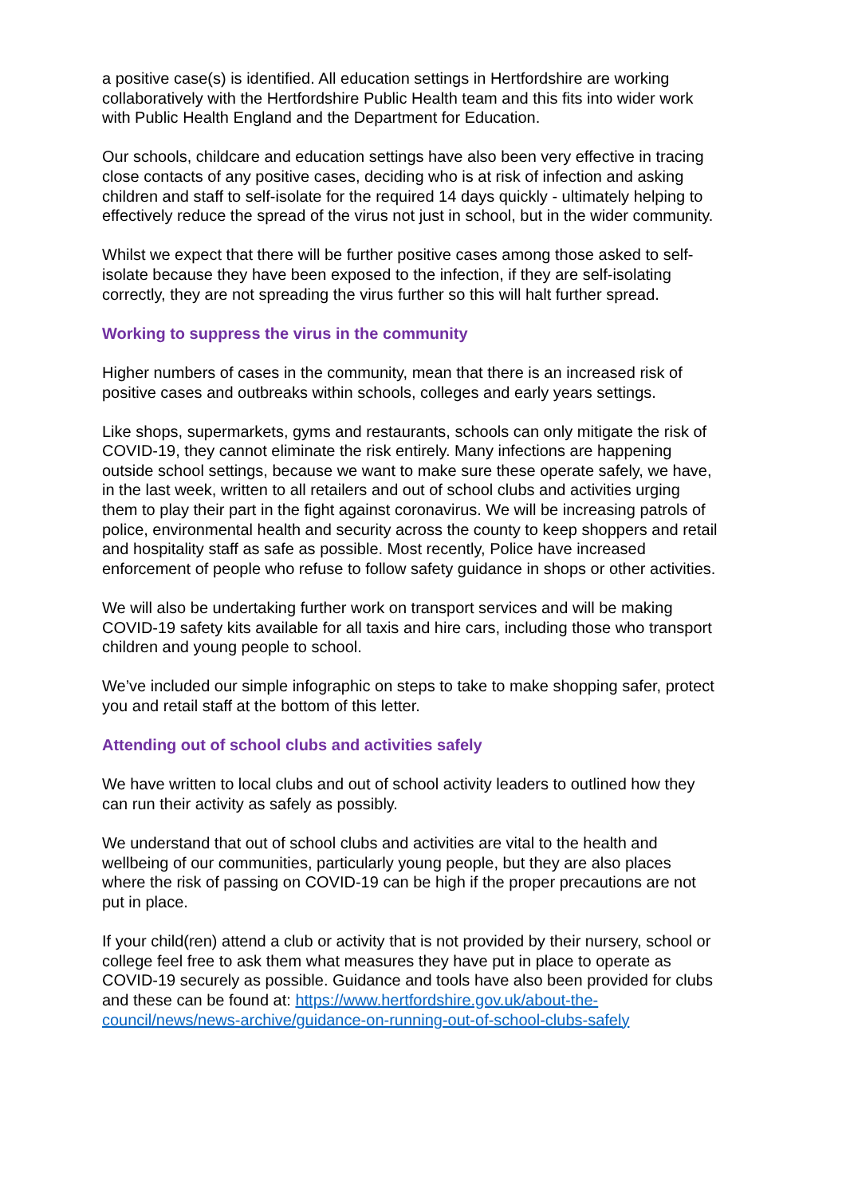a positive case(s) is identified. All education settings in Hertfordshire are working collaboratively with the Hertfordshire Public Health team and this fits into wider work with Public Health England and the Department for Education.
Our schools, childcare and education settings have also been very effective in tracing close contacts of any positive cases, deciding who is at risk of infection and asking children and staff to self-isolate for the required 14 days quickly - ultimately helping to effectively reduce the spread of the virus not just in school, but in the wider community.
Whilst we expect that there will be further positive cases among those asked to self-isolate because they have been exposed to the infection, if they are self-isolating correctly, they are not spreading the virus further so this will halt further spread.
Working to suppress the virus in the community
Higher numbers of cases in the community, mean that there is an increased risk of positive cases and outbreaks within schools, colleges and early years settings.
Like shops, supermarkets, gyms and restaurants, schools can only mitigate the risk of COVID-19, they cannot eliminate the risk entirely. Many infections are happening outside school settings, because we want to make sure these operate safely, we have, in the last week, written to all retailers and out of school clubs and activities urging them to play their part in the fight against coronavirus. We will be increasing patrols of police, environmental health and security across the county to keep shoppers and retail and hospitality staff as safe as possible. Most recently, Police have increased enforcement of people who refuse to follow safety guidance in shops or other activities.
We will also be undertaking further work on transport services and will be making COVID-19 safety kits available for all taxis and hire cars, including those who transport children and young people to school.
We’ve included our simple infographic on steps to take to make shopping safer, protect you and retail staff at the bottom of this letter.
Attending out of school clubs and activities safely
We have written to local clubs and out of school activity leaders to outlined how they can run their activity as safely as possibly.
We understand that out of school clubs and activities are vital to the health and wellbeing of our communities, particularly young people, but they are also places where the risk of passing on COVID-19 can be high if the proper precautions are not put in place.
If your child(ren) attend a club or activity that is not provided by their nursery, school or college feel free to ask them what measures they have put in place to operate as COVID-19 securely as possible. Guidance and tools have also been provided for clubs and these can be found at: https://www.hertfordshire.gov.uk/about-the-council/news/news-archive/guidance-on-running-out-of-school-clubs-safely